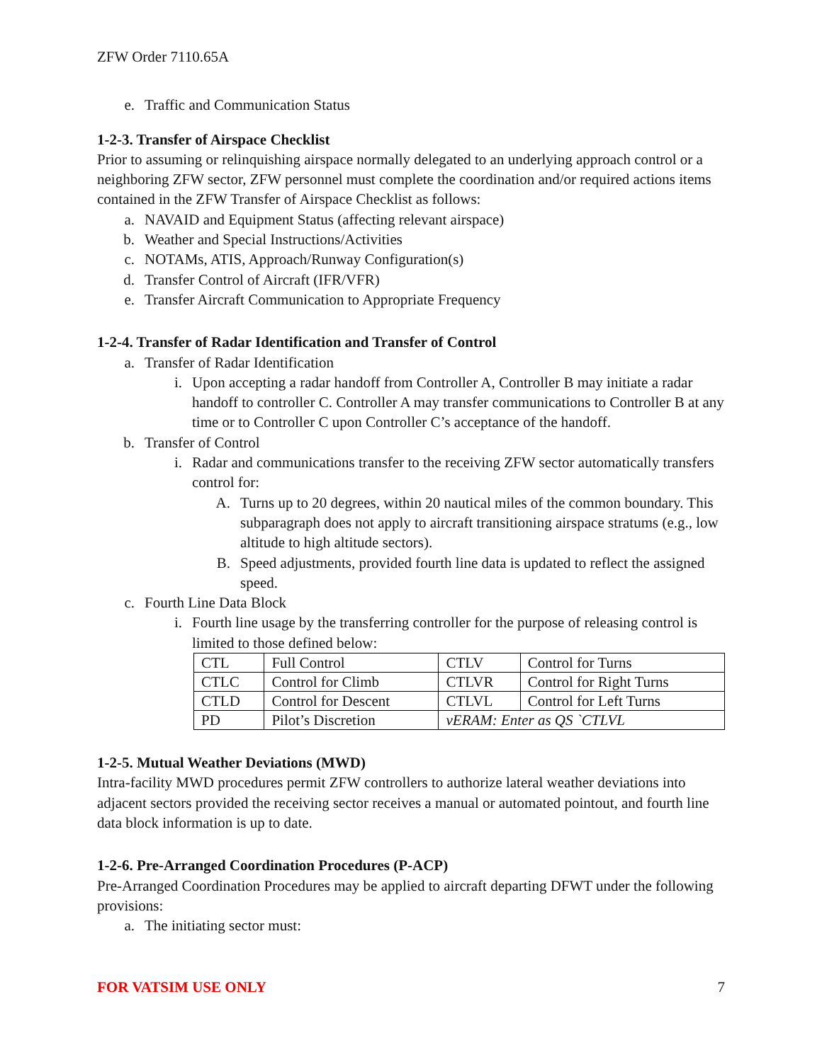ZFW Order 7110.65A
e. Traffic and Communication Status
1-2-3. Transfer of Airspace Checklist
Prior to assuming or relinquishing airspace normally delegated to an underlying approach control or a neighboring ZFW sector, ZFW personnel must complete the coordination and/or required actions items contained in the ZFW Transfer of Airspace Checklist as follows:
a. NAVAID and Equipment Status (affecting relevant airspace)
b. Weather and Special Instructions/Activities
c. NOTAMs, ATIS, Approach/Runway Configuration(s)
d. Transfer Control of Aircraft (IFR/VFR)
e. Transfer Aircraft Communication to Appropriate Frequency
1-2-4. Transfer of Radar Identification and Transfer of Control
a. Transfer of Radar Identification
i. Upon accepting a radar handoff from Controller A, Controller B may initiate a radar handoff to controller C. Controller A may transfer communications to Controller B at any time or to Controller C upon Controller C’s acceptance of the handoff.
b. Transfer of Control
i. Radar and communications transfer to the receiving ZFW sector automatically transfers control for:
A. Turns up to 20 degrees, within 20 nautical miles of the common boundary. This subparagraph does not apply to aircraft transitioning airspace stratums (e.g., low altitude to high altitude sectors).
B. Speed adjustments, provided fourth line data is updated to reflect the assigned speed.
c. Fourth Line Data Block
i. Fourth line usage by the transferring controller for the purpose of releasing control is limited to those defined below:
| CTL | Full Control | CTLV | Control for Turns |
| CTLC | Control for Climb | CTLVR | Control for Right Turns |
| CTLD | Control for Descent | CTLVL | Control for Left Turns |
| PD | Pilot’s Discretion | vERAM: Enter as QS `CTLVL | |
1-2-5. Mutual Weather Deviations (MWD)
Intra-facility MWD procedures permit ZFW controllers to authorize lateral weather deviations into adjacent sectors provided the receiving sector receives a manual or automated pointout, and fourth line data block information is up to date.
1-2-6. Pre-Arranged Coordination Procedures (P-ACP)
Pre-Arranged Coordination Procedures may be applied to aircraft departing DFWT under the following provisions:
a. The initiating sector must:
FOR VATSIM USE ONLY 7